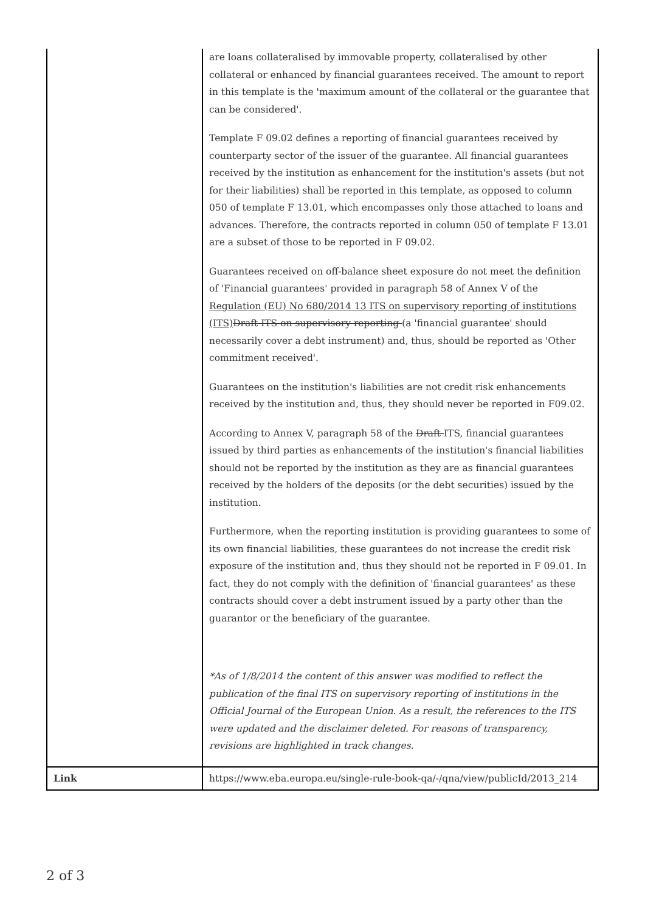| | are loans collateralised by immovable property, collateralised by other collateral or enhanced by financial guarantees received. The amount to report in this template is the 'maximum amount of the collateral or the guarantee that can be considered'. Template F 09.02 defines a reporting of financial guarantees received by counterparty sector of the issuer of the guarantee. All financial guarantees received by the institution as enhancement for the institution's assets (but not for their liabilities) shall be reported in this template, as opposed to column 050 of template F 13.01, which encompasses only those attached to loans and advances. Therefore, the contracts reported in column 050 of template F 13.01 are a subset of those to be reported in F 09.02. Guarantees received on off-balance sheet exposure do not meet the definition of 'Financial guarantees' provided in paragraph 58 of Annex V of the Regulation (EU) No 680/2014 13 ITS on supervisory reporting of institutions (ITS) Draft ITS on supervisory reporting (a 'financial guarantee' should necessarily cover a debt instrument) and, thus, should be reported as 'Other commitment received'. Guarantees on the institution's liabilities are not credit risk enhancements received by the institution and, thus, they should never be reported in F09.02. According to Annex V, paragraph 58 of the Draft ITS, financial guarantees issued by third parties as enhancements of the institution's financial liabilities should not be reported by the institution as they are as financial guarantees received by the holders of the deposits (or the debt securities) issued by the institution. Furthermore, when the reporting institution is providing guarantees to some of its own financial liabilities, these guarantees do not increase the credit risk exposure of the institution and, thus they should not be reported in F 09.01. In fact, they do not comply with the definition of 'financial guarantees' as these contracts should cover a debt instrument issued by a party other than the guarantor or the beneficiary of the guarantee. *As of 1/8/2014 the content of this answer was modified to reflect the publication of the final ITS on supervisory reporting of institutions in the Official Journal of the European Union. As a result, the references to the ITS were updated and the disclaimer deleted. For reasons of transparency, revisions are highlighted in track changes. |
| Link | https://www.eba.europa.eu/single-rule-book-qa/-/qna/view/publicId/2013_214 |
2 of 3